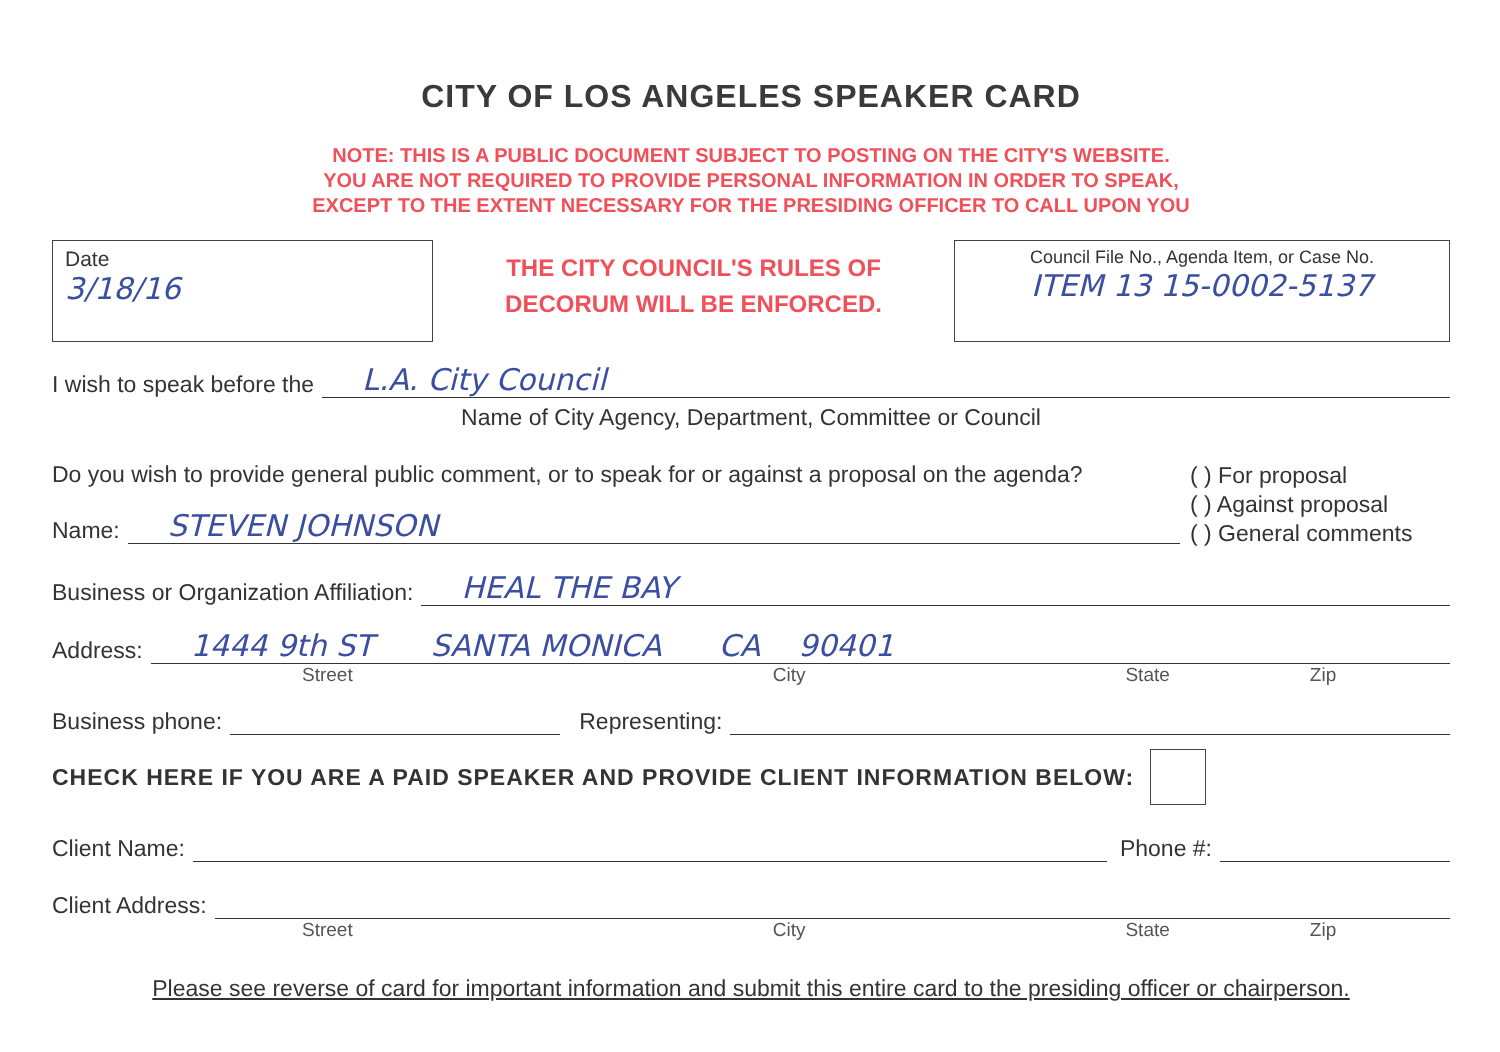CITY OF LOS ANGELES SPEAKER CARD
NOTE: THIS IS A PUBLIC DOCUMENT SUBJECT TO POSTING ON THE CITY'S WEBSITE.
YOU ARE NOT REQUIRED TO PROVIDE PERSONAL INFORMATION IN ORDER TO SPEAK,
EXCEPT TO THE EXTENT NECESSARY FOR THE PRESIDING OFFICER TO CALL UPON YOU
Date
3/18/16
THE CITY COUNCIL'S RULES OF
DECORUM WILL BE ENFORCED.
Council File No., Agenda Item, or Case No.
ITEM 13 15-0002-5137
I wish to speak before the
L.A. City Council
Name of City Agency, Department, Committee or Council
Do you wish to provide general public comment, or to speak for or against a proposal on the agenda?
Name:
STEVEN JOHNSON
( ) For proposal
( ) Against proposal
( ) General comments
Business or Organization Affiliation:
HEAL THE BAY
Address:
1444 9th ST SANTA MONICA CA 90401
Street City State Zip
Business phone:
Representing:
CHECK HERE IF YOU ARE A PAID SPEAKER AND PROVIDE CLIENT INFORMATION BELOW:
Client Name:
Phone #:
Client Address:
Street City State Zip
Please see reverse of card for important information and submit this entire card to the presiding officer or chairperson.